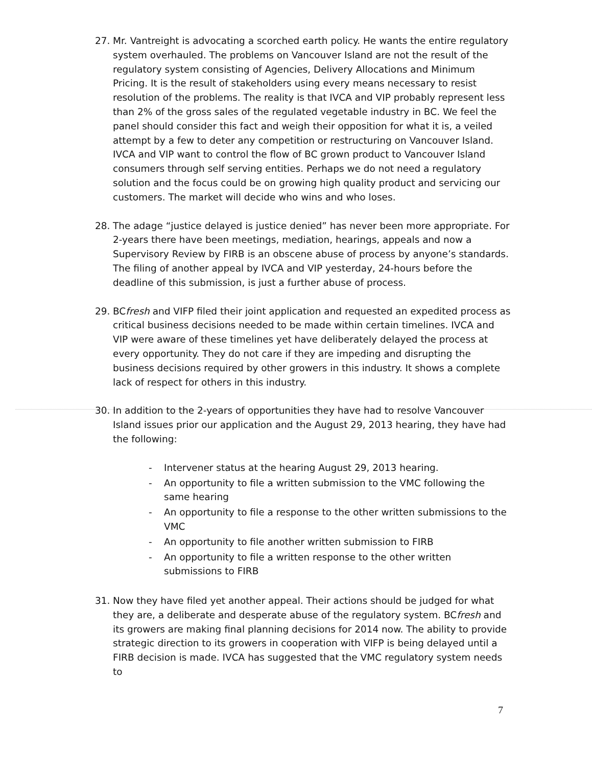27. Mr. Vantreight is advocating a scorched earth policy. He wants the entire regulatory system overhauled. The problems on Vancouver Island are not the result of the regulatory system consisting of Agencies, Delivery Allocations and Minimum Pricing. It is the result of stakeholders using every means necessary to resist resolution of the problems. The reality is that IVCA and VIP probably represent less than 2% of the gross sales of the regulated vegetable industry in BC. We feel the panel should consider this fact and weigh their opposition for what it is, a veiled attempt by a few to deter any competition or restructuring on Vancouver Island. IVCA and VIP want to control the flow of BC grown product to Vancouver Island consumers through self serving entities. Perhaps we do not need a regulatory solution and the focus could be on growing high quality product and servicing our customers. The market will decide who wins and who loses.
28. The adage “justice delayed is justice denied” has never been more appropriate. For 2-years there have been meetings, mediation, hearings, appeals and now a Supervisory Review by FIRB is an obscene abuse of process by anyone’s standards. The filing of another appeal by IVCA and VIP yesterday, 24-hours before the deadline of this submission, is just a further abuse of process.
29. BCfresh and VIFP filed their joint application and requested an expedited process as critical business decisions needed to be made within certain timelines. IVCA and VIP were aware of these timelines yet have deliberately delayed the process at every opportunity. They do not care if they are impeding and disrupting the business decisions required by other growers in this industry. It shows a complete lack of respect for others in this industry.
30. In addition to the 2-years of opportunities they have had to resolve Vancouver Island issues prior our application and the August 29, 2013 hearing, they have had the following:
- Intervener status at the hearing August 29, 2013 hearing.
- An opportunity to file a written submission to the VMC following the same hearing
- An opportunity to file a response to the other written submissions to the VMC
- An opportunity to file another written submission to FIRB
- An opportunity to file a written response to the other written submissions to FIRB
31. Now they have filed yet another appeal. Their actions should be judged for what they are, a deliberate and desperate abuse of the regulatory system. BCfresh and its growers are making final planning decisions for 2014 now. The ability to provide strategic direction to its growers in cooperation with VIFP is being delayed until a FIRB decision is made. IVCA has suggested that the VMC regulatory system needs to
7